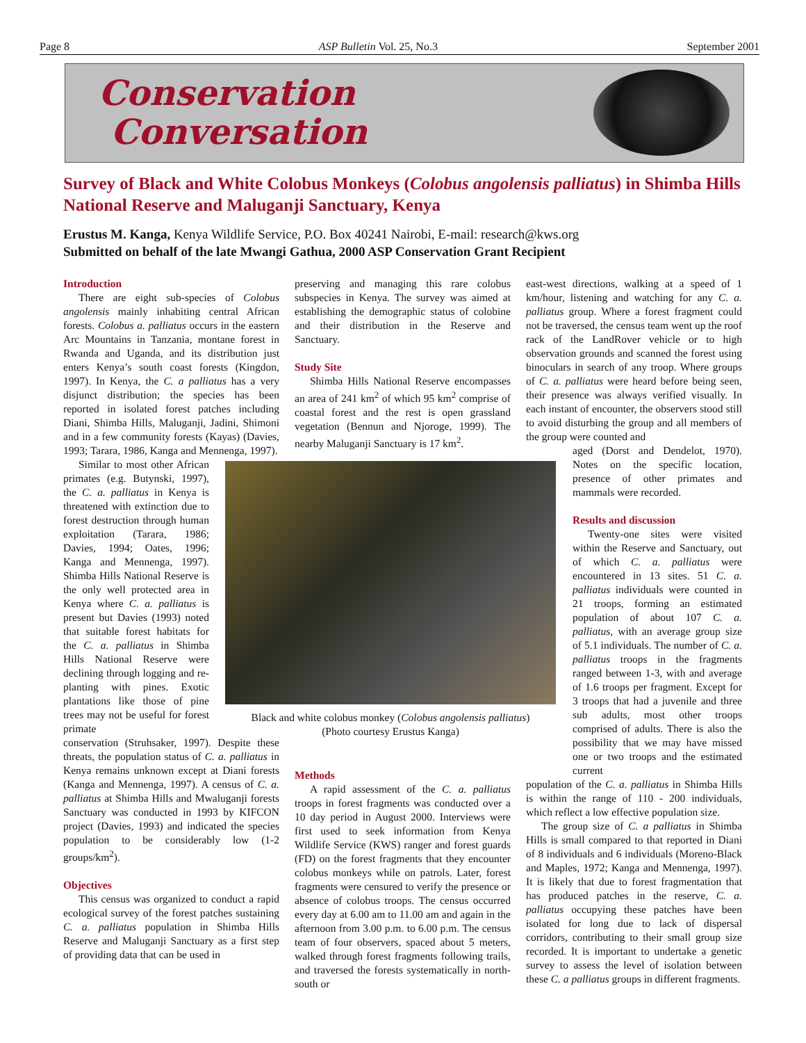Page 8 ASP Bulletin Vol. 25, No.3 September 2001
Conservation
Conversation
Survey of Black and White Colobus Monkeys (Colobus angolensis palliatus) in Shimba Hills National Reserve and Maluganji Sanctuary, Kenya
Erustus M. Kanga, Kenya Wildlife Service, P.O. Box 40241 Nairobi, E-mail: research@kws.org
Submitted on behalf of the late Mwangi Gathua, 2000 ASP Conservation Grant Recipient
Introduction
There are eight sub-species of Colobus angolensis mainly inhabiting central African forests. Colobus a. palliatus occurs in the eastern Arc Mountains in Tanzania, montane forest in Rwanda and Uganda, and its distribution just enters Kenya’s south coast forests (Kingdon, 1997). In Kenya, the C. a palliatus has a very disjunct distribution; the species has been reported in isolated forest patches including Diani, Shimba Hills, Maluganji, Jadini, Shimoni and in a few community forests (Kayas) (Davies, 1993; Tarara, 1986, Kanga and Mennenga, 1997).
Similar to most other African primates (e.g. Butynski, 1997), the C. a. palliatus in Kenya is threatened with extinction due to forest destruction through human exploitation (Tarara, 1986; Davies, 1994; Oates, 1996; Kanga and Mennenga, 1997). Shimba Hills National Reserve is the only well protected area in Kenya where C. a. palliatus is present but Davies (1993) noted that suitable forest habitats for the C. a. palliatus in Shimba Hills National Reserve were declining through logging and re-planting with pines. Exotic plantations like those of pine trees may not be useful for forest primate
conservation (Struhsaker, 1997). Despite these threats, the population status of C. a. palliatus in Kenya remains unknown except at Diani forests (Kanga and Mennenga, 1997). A census of C. a. palliatus at Shimba Hills and Mwaluganji forests Sanctuary was conducted in 1993 by KIFCON project (Davies, 1993) and indicated the species population to be considerably low (1-2 groups/km<sup>2</sup>).
Objectives
This census was organized to conduct a rapid ecological survey of the forest patches sustaining C. a. palliatus population in Shimba Hills Reserve and Maluganji Sanctuary as a first step of providing data that can be used in
preserving and managing this rare colobus subspecies in Kenya. The survey was aimed at establishing the demographic status of colobine and their distribution in the Reserve and Sanctuary.
Study Site
Shimba Hills National Reserve encompasses an area of 241 km<sup>2</sup> of which 95 km<sup>2</sup> comprise of coastal forest and the rest is open grassland vegetation (Bennun and Njoroge, 1999). The nearby Maluganji Sanctuary is 17 km<sup>2</sup>.
Methods
A rapid assessment of the C. a. palliatus troops in forest fragments was conducted over a 10 day period in August 2000. Interviews were first used to seek information from Kenya Wildlife Service (KWS) ranger and forest guards (FD) on the forest fragments that they encounter colobus monkeys while on patrols. Later, forest fragments were censured to verify the presence or absence of colobus troops. The census occurred every day at 6.00 am to 11.00 am and again in the afternoon from 3.00 p.m. to 6.00 p.m. The census team of four observers, spaced about 5 meters, walked through forest fragments following trails, and traversed the forests systematically in north-south or
east-west directions, walking at a speed of 1 km/hour, listening and watching for any C. a. palliatus group. Where a forest fragment could not be traversed, the census team went up the roof rack of the LandRover vehicle or to high observation grounds and scanned the forest using binoculars in search of any troop. Where groups of C. a. palliatus were heard before being seen, their presence was always verified visually. In each instant of encounter, the observers stood still to avoid disturbing the group and all members of the group were counted and
aged (Dorst and Dendelot, 1970). Notes on the specific location, presence of other primates and mammals were recorded.
Results and discussion
Twenty-one sites were visited within the Reserve and Sanctuary, out of which C. a. palliatus were encountered in 13 sites. 51 C. a. palliatus individuals were counted in 21 troops, forming an estimated population of about 107 C. a. palliatus, with an average group size of 5.1 individuals. The number of C. a. palliatus troops in the fragments ranged between 1-3, with and average of 1.6 troops per fragment. Except for 3 troops that had a juvenile and three sub adults, most other troops comprised of adults. There is also the possibility that we may have missed one or two troops and the estimated current
population of the C. a. palliatus in Shimba Hills is within the range of 110 - 200 individuals, which reflect a low effective population size.
The group size of C. a palliatus in Shimba Hills is small compared to that reported in Diani of 8 individuals and 6 individuals (Moreno-Black and Maples, 1972; Kanga and Mennenga, 1997). It is likely that due to forest fragmentation that has produced patches in the reserve, C. a. palliatus occupying these patches have been isolated for long due to lack of dispersal corridors, contributing to their small group size recorded. It is important to undertake a genetic survey to assess the level of isolation between these C. a palliatus groups in different fragments.
Black and white colobus monkey (Colobus angolensis palliatus)
(Photo courtesy Erustus Kanga)